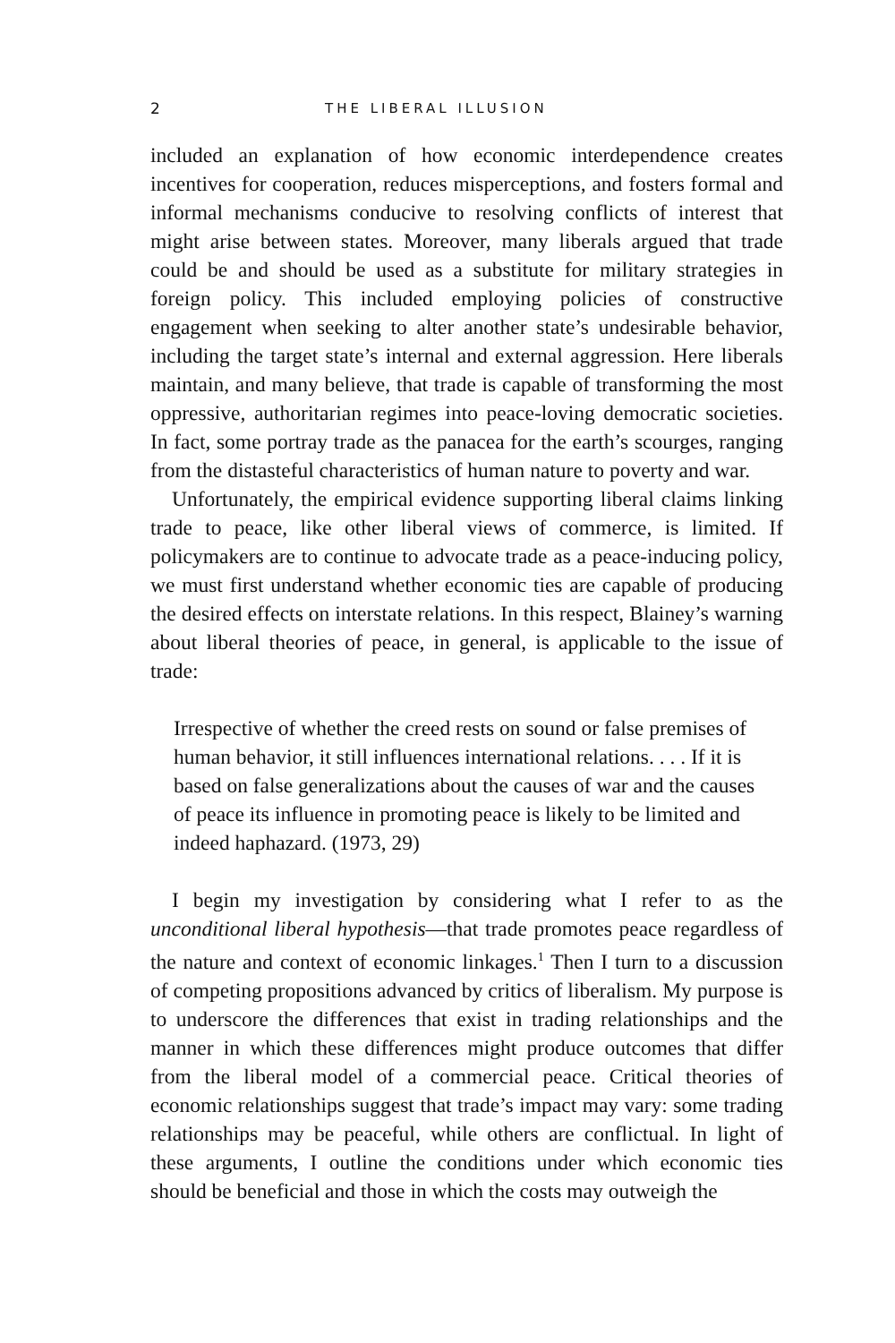2 THE LIBERAL ILLUSION
included an explanation of how economic interdependence creates incentives for cooperation, reduces misperceptions, and fosters formal and informal mechanisms conducive to resolving conflicts of interest that might arise between states. Moreover, many liberals argued that trade could be and should be used as a substitute for military strategies in foreign policy. This included employing policies of constructive engagement when seeking to alter another state’s undesirable behavior, including the target state’s internal and external aggression. Here liberals maintain, and many believe, that trade is capable of transforming the most oppressive, authoritarian regimes into peace-loving democratic societies. In fact, some portray trade as the panacea for the earth’s scourges, ranging from the distasteful characteristics of human nature to poverty and war.
Unfortunately, the empirical evidence supporting liberal claims linking trade to peace, like other liberal views of commerce, is limited. If policymakers are to continue to advocate trade as a peace-inducing policy, we must first understand whether economic ties are capable of producing the desired effects on interstate relations. In this respect, Blainey’s warning about liberal theories of peace, in general, is applicable to the issue of trade:
Irrespective of whether the creed rests on sound or false premises of human behavior, it still influences international relations. . . . If it is based on false generalizations about the causes of war and the causes of peace its influence in promoting peace is likely to be limited and indeed haphazard. (1973, 29)
I begin my investigation by considering what I refer to as the unconditional liberal hypothesis—that trade promotes peace regardless of the nature and context of economic linkages.<sup>1</sup> Then I turn to a discussion of competing propositions advanced by critics of liberalism. My purpose is to underscore the differences that exist in trading relationships and the manner in which these differences might produce outcomes that differ from the liberal model of a commercial peace. Critical theories of economic relationships suggest that trade’s impact may vary: some trading relationships may be peaceful, while others are conflictual. In light of these arguments, I outline the conditions under which economic ties should be beneficial and those in which the costs may outweigh the